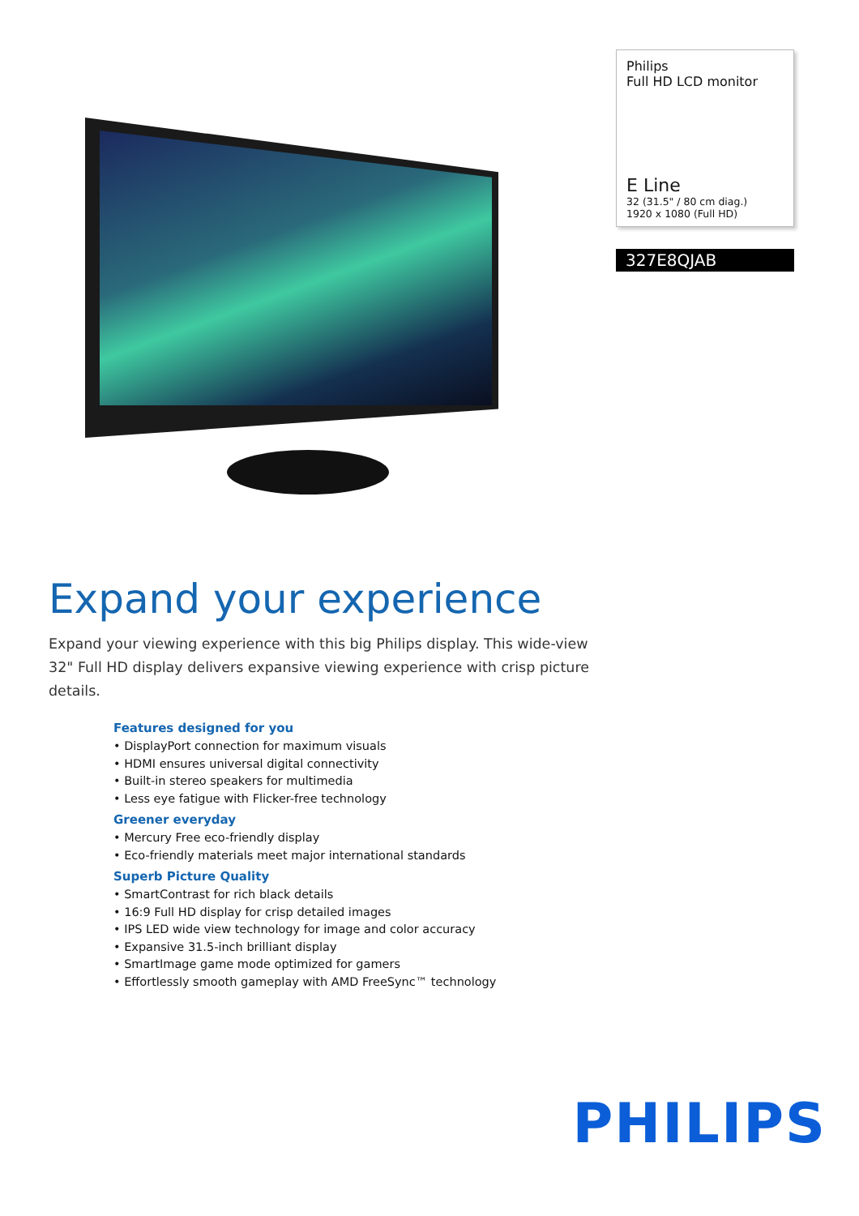Philips
Full HD LCD monitor
E Line
32 (31.5" / 80 cm diag.)
1920 x 1080 (Full HD)
327E8QJAB
Expand your experience
Expand your viewing experience with this big Philips display. This wide-view 32" Full HD display delivers expansive viewing experience with crisp picture details.
Features designed for you
• DisplayPort connection for maximum visuals
• HDMI ensures universal digital connectivity
• Built-in stereo speakers for multimedia
• Less eye fatigue with Flicker-free technology
Greener everyday
• Mercury Free eco-friendly display
• Eco-friendly materials meet major international standards
Superb Picture Quality
• SmartContrast for rich black details
• 16:9 Full HD display for crisp detailed images
• IPS LED wide view technology for image and color accuracy
• Expansive 31.5-inch brilliant display
• SmartImage game mode optimized for gamers
• Effortlessly smooth gameplay with AMD FreeSync™ technology
PHILIPS